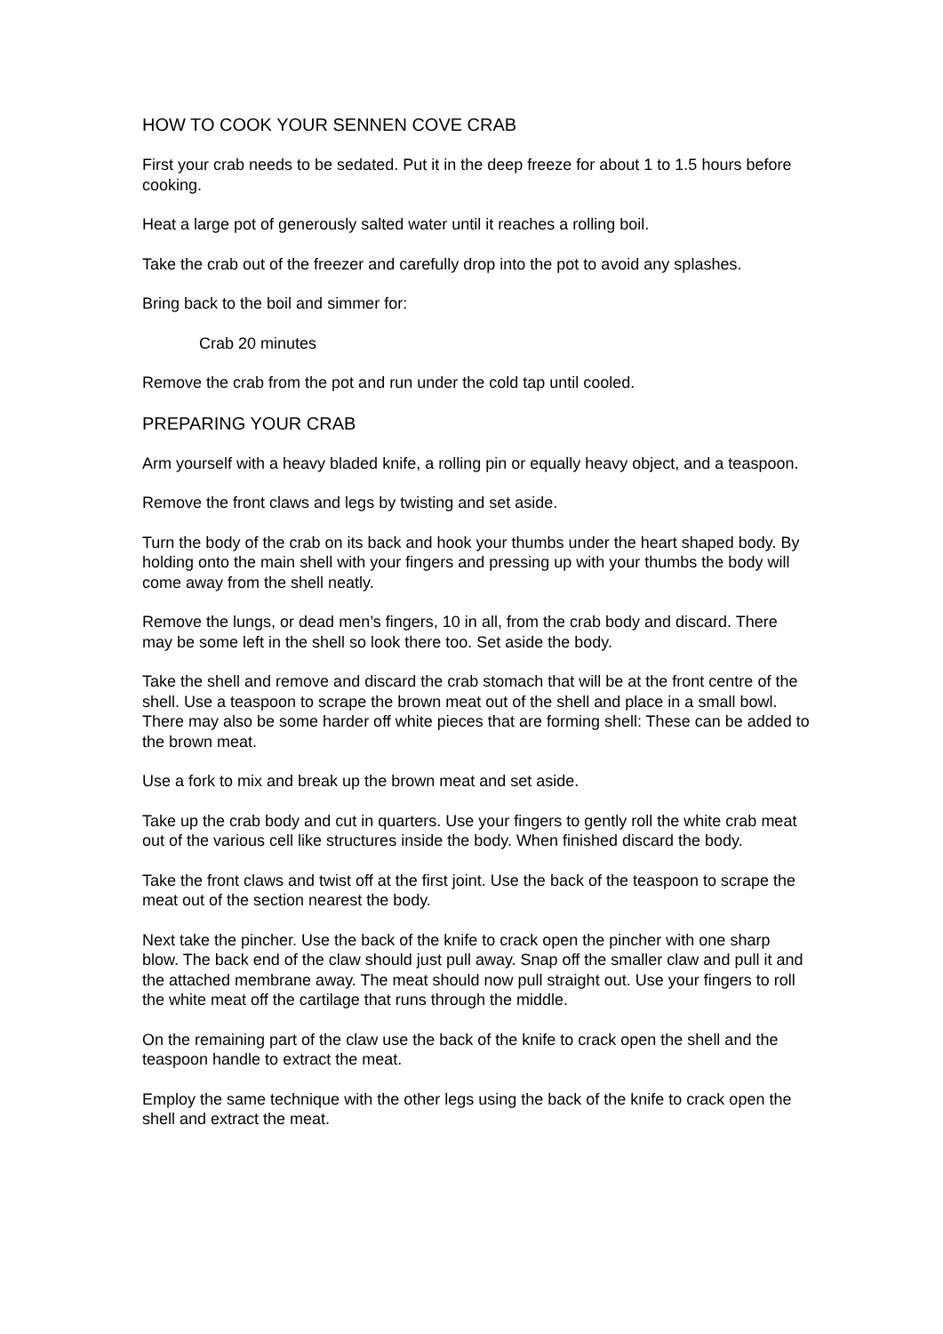HOW TO COOK YOUR SENNEN COVE CRAB
First your crab needs to be sedated. Put it in the deep freeze for about 1 to 1.5 hours before cooking.
Heat a large pot of generously salted water until it reaches a rolling boil.
Take the crab out of the freezer and carefully drop into the pot to avoid any splashes.
Bring back to the boil and simmer for:
Crab 20 minutes
Remove the crab from the pot and run under the cold tap until cooled.
PREPARING YOUR CRAB
Arm yourself with a heavy bladed knife, a rolling pin or equally heavy object, and a teaspoon.
Remove the front claws and legs by twisting and set aside.
Turn the body of the crab on its back and hook your thumbs under the heart shaped body. By holding onto the main shell with your fingers and pressing up with your thumbs the body will come away from the shell neatly.
Remove the lungs, or dead men’s fingers, 10 in all, from the crab body and discard. There may be some left in the shell so look there too. Set aside the body.
Take the shell and remove and discard the crab stomach that will be at the front centre of the shell. Use a teaspoon to scrape the brown meat out of the shell and place in a small bowl. There may also be some harder off white pieces that are forming shell: These can be added to the brown meat.
Use a fork to mix and break up the brown meat and set aside.
Take up the crab body and cut in quarters. Use your fingers to gently roll the white crab meat out of the various cell like structures inside the body. When finished discard the body.
Take the front claws and twist off at the first joint. Use the back of the teaspoon to scrape the meat out of the section nearest the body.
Next take the pincher. Use the back of the knife to crack open the pincher with one sharp blow. The back end of the claw should just pull away. Snap off the smaller claw and pull it and the attached membrane away. The meat should now pull straight out. Use your fingers to roll the white meat off the cartilage that runs through the middle.
On the remaining part of the claw use the back of the knife to crack open the shell and the teaspoon handle to extract the meat.
Employ the same technique with the other legs using the back of the knife to crack open the shell and extract the meat.